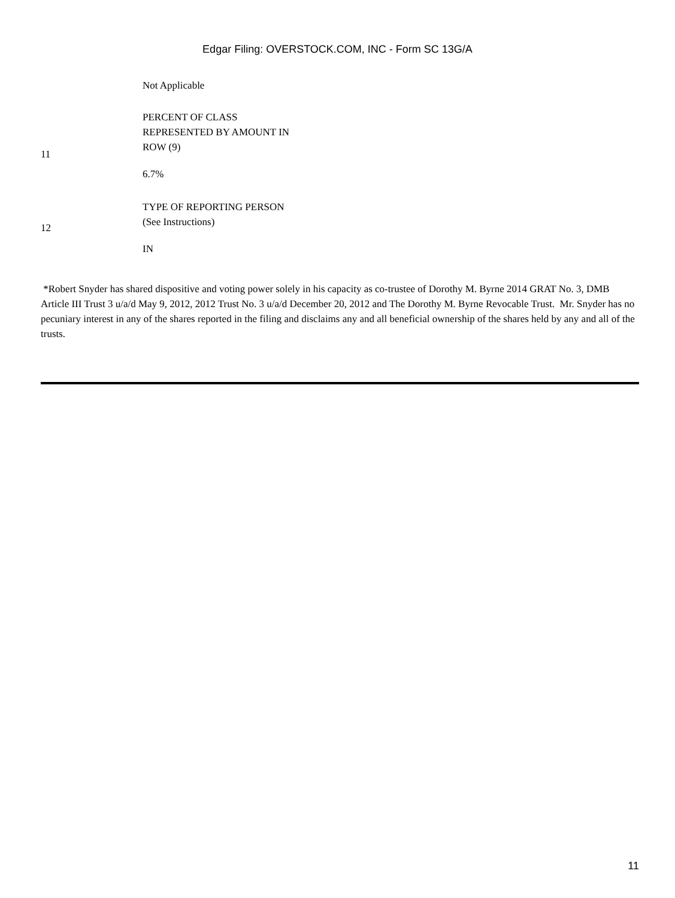Edgar Filing: OVERSTOCK.COM, INC - Form SC 13G/A
| | Not Applicable |
| 11 | PERCENT OF CLASS REPRESENTED BY AMOUNT IN ROW (9) 6.7% |
| 12 | TYPE OF REPORTING PERSON (See Instructions) IN |
*Robert Snyder has shared dispositive and voting power solely in his capacity as co-trustee of Dorothy M. Byrne 2014 GRAT No. 3, DMB Article III Trust 3 u/a/d May 9, 2012, 2012 Trust No. 3 u/a/d December 20, 2012 and The Dorothy M. Byrne Revocable Trust. Mr. Snyder has no pecuniary interest in any of the shares reported in the filing and disclaims any and all beneficial ownership of the shares held by any and all of the trusts.
11